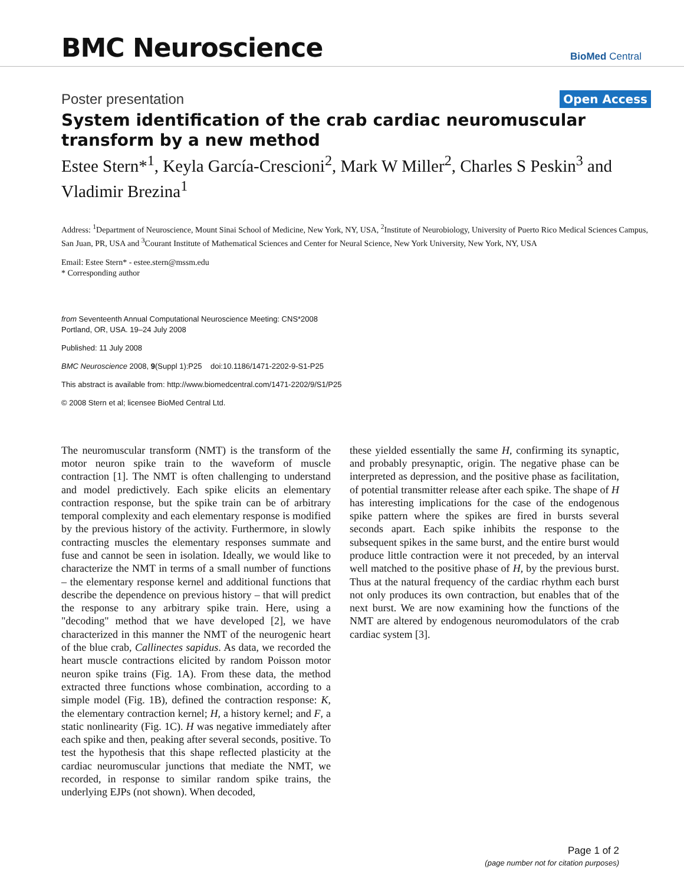BMC Neuroscience
BioMed Central
Poster presentation
Open Access
System identification of the crab cardiac neuromuscular transform by a new method
Estee Stern*<sup>1</sup>, Keyla García-Crescioni<sup>2</sup>, Mark W Miller<sup>2</sup>, Charles S Peskin<sup>3</sup> and Vladimir Brezina<sup>1</sup>
Address: <sup>1</sup>Department of Neuroscience, Mount Sinai School of Medicine, New York, NY, USA, <sup>2</sup>Institute of Neurobiology, University of Puerto Rico Medical Sciences Campus, San Juan, PR, USA and <sup>3</sup>Courant Institute of Mathematical Sciences and Center for Neural Science, New York University, New York, NY, USA
Email: Estee Stern* - estee.stern@mssm.edu
* Corresponding author
from Seventeenth Annual Computational Neuroscience Meeting: CNS*2008
Portland, OR, USA. 19–24 July 2008
Published: 11 July 2008
BMC Neuroscience 2008, 9(Suppl 1):P25 doi:10.1186/1471-2202-9-S1-P25
This abstract is available from: http://www.biomedcentral.com/1471-2202/9/S1/P25
© 2008 Stern et al; licensee BioMed Central Ltd.
The neuromuscular transform (NMT) is the transform of the motor neuron spike train to the waveform of muscle contraction [1]. The NMT is often challenging to understand and model predictively. Each spike elicits an elementary contraction response, but the spike train can be of arbitrary temporal complexity and each elementary response is modified by the previous history of the activity. Furthermore, in slowly contracting muscles the elementary responses summate and fuse and cannot be seen in isolation. Ideally, we would like to characterize the NMT in terms of a small number of functions – the elementary response kernel and additional functions that describe the dependence on previous history – that will predict the response to any arbitrary spike train. Here, using a "decoding" method that we have developed [2], we have characterized in this manner the NMT of the neurogenic heart of the blue crab, Callinectes sapidus. As data, we recorded the heart muscle contractions elicited by random Poisson motor neuron spike trains (Fig. 1A). From these data, the method extracted three functions whose combination, according to a simple model (Fig. 1B), defined the contraction response: K, the elementary contraction kernel; H, a history kernel; and F, a static nonlinearity (Fig. 1C). H was negative immediately after each spike and then, peaking after several seconds, positive. To test the hypothesis that this shape reflected plasticity at the cardiac neuromuscular junctions that mediate the NMT, we recorded, in response to similar random spike trains, the underlying EJPs (not shown). When decoded,
these yielded essentially the same H, confirming its synaptic, and probably presynaptic, origin. The negative phase can be interpreted as depression, and the positive phase as facilitation, of potential transmitter release after each spike. The shape of H has interesting implications for the case of the endogenous spike pattern where the spikes are fired in bursts several seconds apart. Each spike inhibits the response to the subsequent spikes in the same burst, and the entire burst would produce little contraction were it not preceded, by an interval well matched to the positive phase of H, by the previous burst. Thus at the natural frequency of the cardiac rhythm each burst not only produces its own contraction, but enables that of the next burst. We are now examining how the functions of the NMT are altered by endogenous neuromodulators of the crab cardiac system [3].
Page 1 of 2
(page number not for citation purposes)